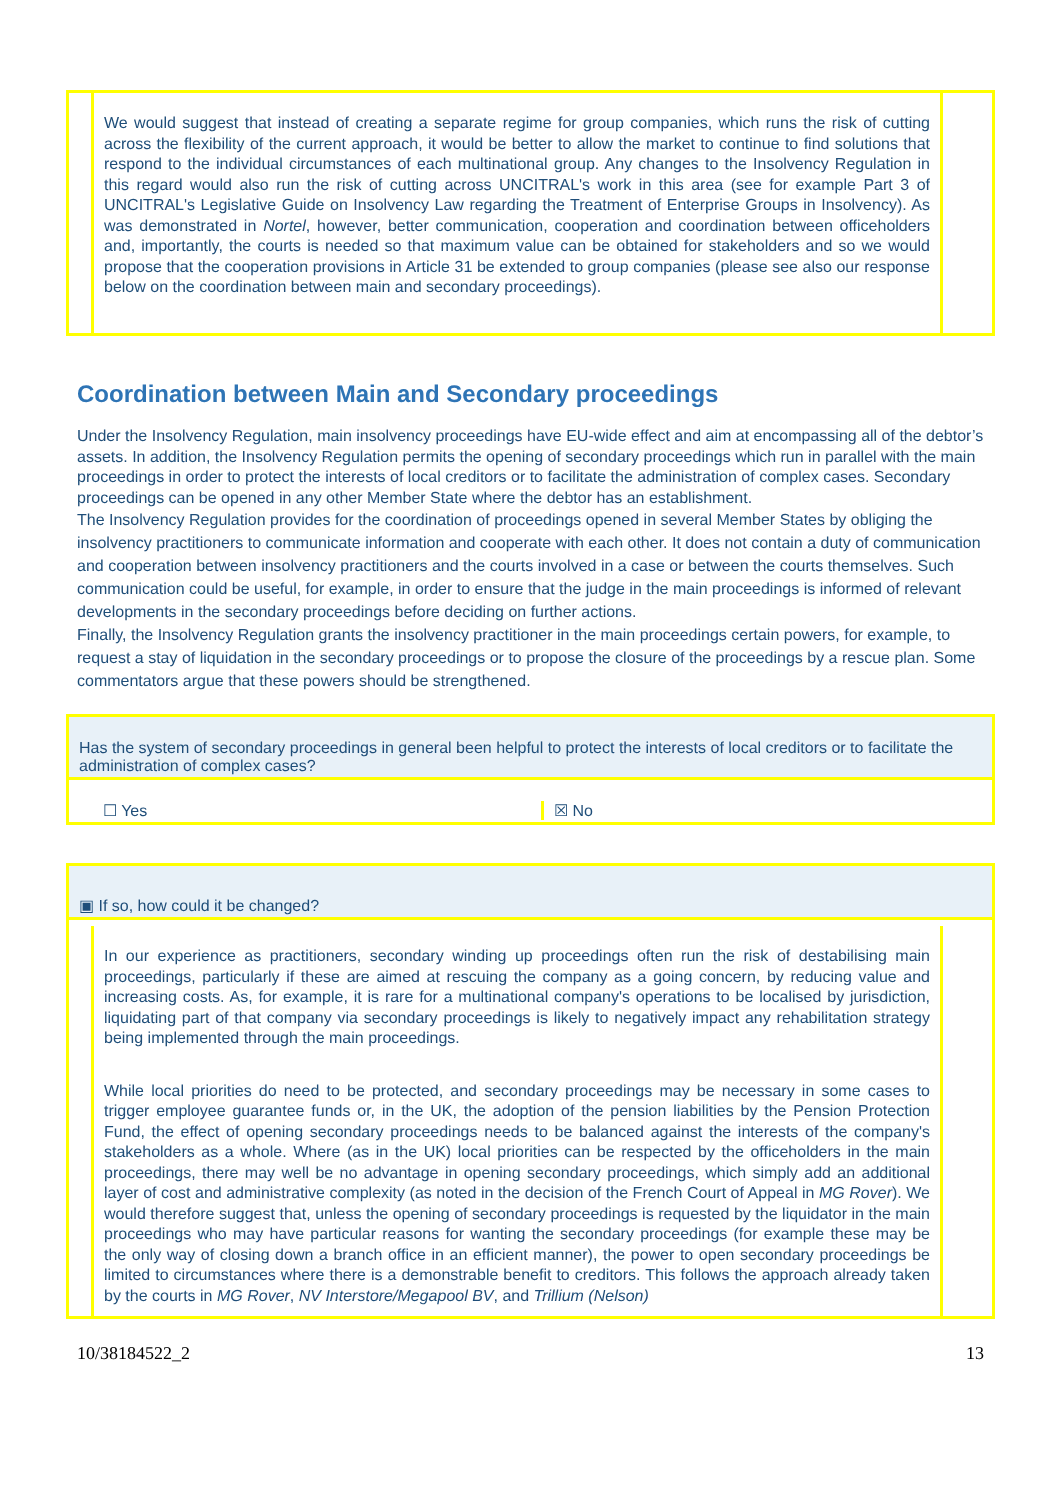We would suggest that instead of creating a separate regime for group companies, which runs the risk of cutting across the flexibility of the current approach, it would be better to allow the market to continue to find solutions that respond to the individual circumstances of each multinational group. Any changes to the Insolvency Regulation in this regard would also run the risk of cutting across UNCITRAL's work in this area (see for example Part 3 of UNCITRAL's Legislative Guide on Insolvency Law regarding the Treatment of Enterprise Groups in Insolvency). As was demonstrated in Nortel, however, better communication, cooperation and coordination between officeholders and, importantly, the courts is needed so that maximum value can be obtained for stakeholders and so we would propose that the cooperation provisions in Article 31 be extended to group companies (please see also our response below on the coordination between main and secondary proceedings).
Coordination between Main and Secondary proceedings
Under the Insolvency Regulation, main insolvency proceedings have EU-wide effect and aim at encompassing all of the debtor’s assets. In addition, the Insolvency Regulation permits the opening of secondary proceedings which run in parallel with the main proceedings in order to protect the interests of local creditors or to facilitate the administration of complex cases. Secondary proceedings can be opened in any other Member State where the debtor has an establishment.
The Insolvency Regulation provides for the coordination of proceedings opened in several Member States by obliging the insolvency practitioners to communicate information and cooperate with each other. It does not contain a duty of communication and cooperation between insolvency practitioners and the courts involved in a case or between the courts themselves. Such communication could be useful, for example, in order to ensure that the judge in the main proceedings is informed of relevant developments in the secondary proceedings before deciding on further actions.
Finally, the Insolvency Regulation grants the insolvency practitioner in the main proceedings certain powers, for example, to request a stay of liquidation in the secondary proceedings or to propose the closure of the proceedings by a rescue plan. Some commentators argue that these powers should be strengthened.
Has the system of secondary proceedings in general been helpful to protect the interests of local creditors or to facilitate the administration of complex cases?
☐ Yes
☒ No
▣ If so, how could it be changed?
In our experience as practitioners, secondary winding up proceedings often run the risk of destabilising main proceedings, particularly if these are aimed at rescuing the company as a going concern, by reducing value and increasing costs. As, for example, it is rare for a multinational company's operations to be localised by jurisdiction, liquidating part of that company via secondary proceedings is likely to negatively impact any rehabilitation strategy being implemented through the main proceedings.
While local priorities do need to be protected, and secondary proceedings may be necessary in some cases to trigger employee guarantee funds or, in the UK, the adoption of the pension liabilities by the Pension Protection Fund, the effect of opening secondary proceedings needs to be balanced against the interests of the company's stakeholders as a whole. Where (as in the UK) local priorities can be respected by the officeholders in the main proceedings, there may well be no advantage in opening secondary proceedings, which simply add an additional layer of cost and administrative complexity (as noted in the decision of the French Court of Appeal in MG Rover). We would therefore suggest that, unless the opening of secondary proceedings is requested by the liquidator in the main proceedings who may have particular reasons for wanting the secondary proceedings (for example these may be the only way of closing down a branch office in an efficient manner), the power to open secondary proceedings be limited to circumstances where there is a demonstrable benefit to creditors. This follows the approach already taken by the courts in MG Rover, NV Interstore/Megapool BV, and Trillium (Nelson)
10/38184522_2 13